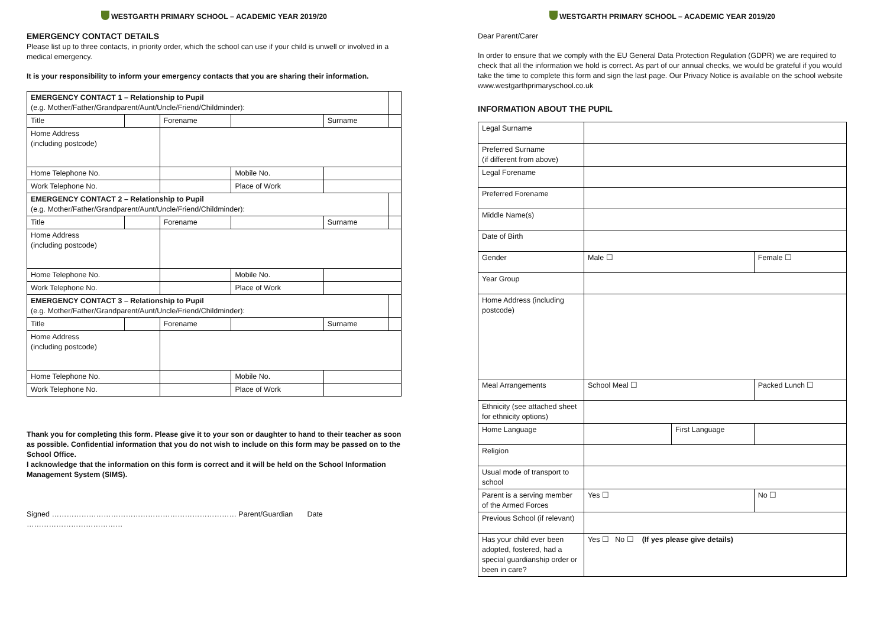WESTGARTH PRIMARY SCHOOL – ACADEMIC YEAR 2019/20
EMERGENCY CONTACT DETAILS
Please list up to three contacts, in priority order, which the school can use if your child is unwell or involved in a medical emergency.
It is your responsibility to inform your emergency contacts that you are sharing their information.
| EMERGENCY CONTACT 1 – Relationship to Pupil (e.g. Mother/Father/Grandparent/Aunt/Uncle/Friend/Childminder): | | | | | | |
| Title | | Forename | | | Surname | |
| Home Address (including postcode) | | | | | | |
| Home Telephone No. | | | | Mobile No. | | |
| Work Telephone No. | | | | Place of Work | | |
| EMERGENCY CONTACT 2 – Relationship to Pupil (e.g. Mother/Father/Grandparent/Aunt/Uncle/Friend/Childminder): | | | | | | |
| Title | | Forename | | | Surname | |
| Home Address (including postcode) | | | | | | |
| Home Telephone No. | | | | Mobile No. | | |
| Work Telephone No. | | | | Place of Work | | |
| EMERGENCY CONTACT 3 – Relationship to Pupil (e.g. Mother/Father/Grandparent/Aunt/Uncle/Friend/Childminder): | | | | | | |
| Title | | Forename | | | Surname | |
| Home Address (including postcode) | | | | | | |
| Home Telephone No. | | | | Mobile No. | | |
| Work Telephone No. | | | | Place of Work | | |
Thank you for completing this form. Please give it to your son or daughter to hand to their teacher as soon as possible. Confidential information that you do not wish to include on this form may be passed on to the School Office.
I acknowledge that the information on this form is correct and it will be held on the School Information Management System (SIMS).
Signed ………………………………………………………………… Parent/Guardian Date …………………………………
WESTGARTH PRIMARY SCHOOL – ACADEMIC YEAR 2019/20
Dear Parent/Carer
In order to ensure that we comply with the EU General Data Protection Regulation (GDPR) we are required to check that all the information we hold is correct. As part of our annual checks, we would be grateful if you would take the time to complete this form and sign the last page. Our Privacy Notice is available on the school website www.westgarthprimaryschool.co.uk
INFORMATION ABOUT THE PUPIL
| Legal Surname | | | |
| Preferred Surname (if different from above) | | | |
| Legal Forename | | | |
| Preferred Forename | | | |
| Middle Name(s) | | | |
| Date of Birth | | | |
| Gender | Male ☐ | | Female ☐ |
| Year Group | | | |
| Home Address (including postcode) | | | |
| Meal Arrangements | School Meal ☐ | | Packed Lunch ☐ |
| Ethnicity (see attached sheet for ethnicity options) | | | |
| Home Language | | First Language | |
| Religion | | | |
| Usual mode of transport to school | | | |
| Parent is a serving member of the Armed Forces | Yes ☐ | | No ☐ |
| Previous School (if relevant) | | | |
| Has your child ever been adopted, fostered, had a special guardianship order or been in care? | Yes ☐ No ☐ (If yes please give details) | | |